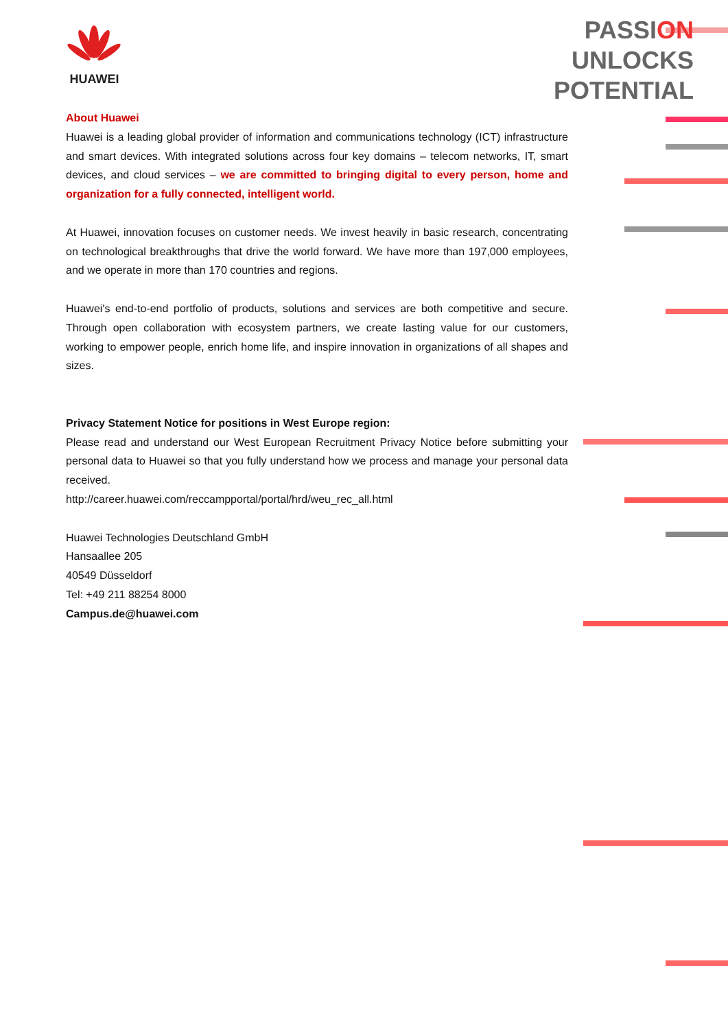HUAWEI
PASSION
UNLOCKS
POTENTIAL
About Huawei
Huawei is a leading global provider of information and communications technology (ICT) infrastructure and smart devices. With integrated solutions across four key domains – telecom networks, IT, smart devices, and cloud services – we are committed to bringing digital to every person, home and organization for a fully connected, intelligent world.
At Huawei, innovation focuses on customer needs. We invest heavily in basic research, concentrating on technological breakthroughs that drive the world forward. We have more than 197,000 employees, and we operate in more than 170 countries and regions.
Huawei's end-to-end portfolio of products, solutions and services are both competitive and secure. Through open collaboration with ecosystem partners, we create lasting value for our customers, working to empower people, enrich home life, and inspire innovation in organizations of all shapes and sizes.
Privacy Statement Notice for positions in West Europe region:
Please read and understand our West European Recruitment Privacy Notice before submitting your personal data to Huawei so that you fully understand how we process and manage your personal data received.
http://career.huawei.com/reccampportal/portal/hrd/weu_rec_all.html
Huawei Technologies Deutschland GmbH
Hansaallee 205
40549 Düsseldorf
Tel: +49 211 88254 8000
Campus.de@huawei.com